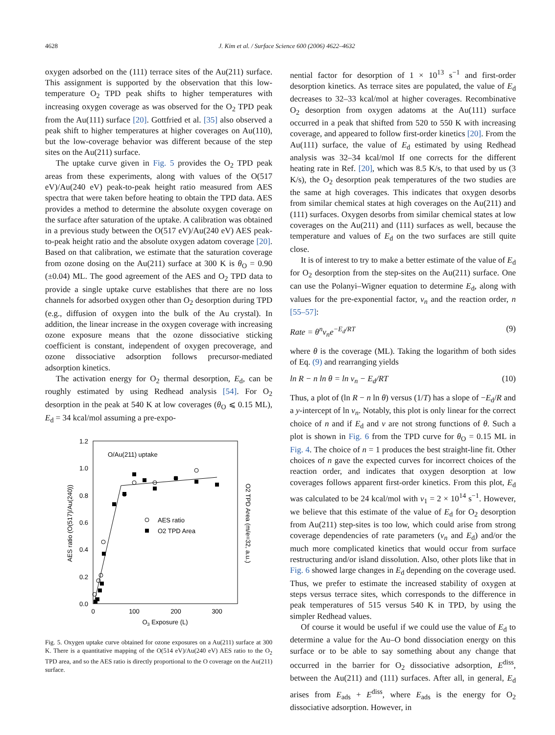4628 J. Kim et al. / Surface Science 600 (2006) 4622–4632
oxygen adsorbed on the (111) terrace sites of the Au(211) surface. This assignment is supported by the observation that this low-temperature O<sub>2</sub> TPD peak shifts to higher temperatures with increasing oxygen coverage as was observed for the O<sub>2</sub> TPD peak from the Au(111) surface [20]. Gottfried et al. [35] also observed a peak shift to higher temperatures at higher coverages on Au(110), but the low-coverage behavior was different because of the step sites on the Au(211) surface.
The uptake curve given in Fig. 5 provides the O<sub>2</sub> TPD peak areas from these experiments, along with values of the O(517 eV)/Au(240 eV) peak-to-peak height ratio measured from AES spectra that were taken before heating to obtain the TPD data. AES provides a method to determine the absolute oxygen coverage on the surface after saturation of the uptake. A calibration was obtained in a previous study between the O(517 eV)/Au(240 eV) AES peak-to-peak height ratio and the absolute oxygen adatom coverage [20]. Based on that calibration, we estimate that the saturation coverage from ozone dosing on the Au(211) surface at 300 K is θ<sub>O</sub> = 0.90 (±0.04) ML. The good agreement of the AES and O<sub>2</sub> TPD data to provide a single uptake curve establishes that there are no loss channels for adsorbed oxygen other than O<sub>2</sub> desorption during TPD (e.g., diffusion of oxygen into the bulk of the Au crystal). In addition, the linear increase in the oxygen coverage with increasing ozone exposure means that the ozone dissociative sticking coefficient is constant, independent of oxygen precoverage, and ozone dissociative adsorption follows precursor-mediated adsorption kinetics.
The activation energy for O<sub>2</sub> thermal desorption, E<sub>d</sub>, can be roughly estimated by using Redhead analysis [54]. For O<sub>2</sub> desorption in the peak at 540 K at low coverages (θ<sub>O</sub> ⩽ 0.15 ML), E<sub>d</sub> = 34 kcal/mol assuming a pre-expo-
1.2
1.0
0.8
0.6
0.4
0.2
0.0
0
100
200
300
O3 Exposure (L)
O/Au(211) uptake
AES ratio (O(517)/Au(240))
O2 TPD Area (m/e=32, a.u.)
AES ratio
O2 TPD Area
Fig. 5. Oxygen uptake curve obtained for ozone exposures on a Au(211) surface at 300 K. There is a quantitative mapping of the O(514 eV)/Au(240 eV) AES ratio to the O<sub>2</sub> TPD area, and so the AES ratio is directly proportional to the O coverage on the Au(211) surface.
nential factor for desorption of 1 × 10<sup>13</sup> s<sup>−1</sup> and first-order desorption kinetics. As terrace sites are populated, the value of E<sub>d</sub> decreases to 32–33 kcal/mol at higher coverages. Recombinative O<sub>2</sub> desorption from oxygen adatoms at the Au(111) surface occurred in a peak that shifted from 520 to 550 K with increasing coverage, and appeared to follow first-order kinetics [20]. From the Au(111) surface, the value of E<sub>d</sub> estimated by using Redhead analysis was 32–34 kcal/mol If one corrects for the different heating rate in Ref. [20], which was 8.5 K/s, to that used by us (3 K/s), the O<sub>2</sub> desorption peak temperatures of the two studies are the same at high coverages. This indicates that oxygen desorbs from similar chemical states at high coverages on the Au(211) and (111) surfaces. Oxygen desorbs from similar chemical states at low coverages on the Au(211) and (111) surfaces as well, because the temperature and values of E<sub>d</sub> on the two surfaces are still quite close.
It is of interest to try to make a better estimate of the value of E<sub>d</sub> for O<sub>2</sub> desorption from the step-sites on the Au(211) surface. One can use the Polanyi–Wigner equation to determine E<sub>d</sub>, along with values for the pre-exponential factor, v<sub>n</sub> and the reaction order, n [55–57]:
Rate = θ<sup>n</sup>v<sub>n</sub>e<sup>−E<sub>d</sub>/RT</sup> (9)
where θ is the coverage (ML). Taking the logarithm of both sides of Eq. (9) and rearranging yields
ln R − n ln θ = ln v<sub>n</sub> − E<sub>d</sub>/RT (10)
Thus, a plot of (ln R − n ln θ) versus (1/T) has a slope of −E<sub>d</sub>/R and a y-intercept of ln v<sub>n</sub>. Notably, this plot is only linear for the correct choice of n and if E<sub>d</sub> and v are not strong functions of θ. Such a plot is shown in Fig. 6 from the TPD curve for θ<sub>O</sub> = 0.15 ML in Fig. 4. The choice of n = 1 produces the best straight-line fit. Other choices of n gave the expected curves for incorrect choices of the reaction order, and indicates that oxygen desorption at low coverages follows apparent first-order kinetics. From this plot, E<sub>d</sub> was calculated to be 24 kcal/mol with v<sub>1</sub> = 2 × 10<sup>14</sup> s<sup>−1</sup>. However, we believe that this estimate of the value of E<sub>d</sub> for O<sub>2</sub> desorption from Au(211) step-sites is too low, which could arise from strong coverage dependencies of rate parameters (v<sub>n</sub> and E<sub>d</sub>) and/or the much more complicated kinetics that would occur from surface restructuring and/or island dissolution. Also, other plots like that in Fig. 6 showed large changes in E<sub>d</sub> depending on the coverage used. Thus, we prefer to estimate the increased stability of oxygen at steps versus terrace sites, which corresponds to the difference in peak temperatures of 515 versus 540 K in TPD, by using the simpler Redhead values.
Of course it would be useful if we could use the value of E<sub>d</sub> to determine a value for the Au–O bond dissociation energy on this surface or to be able to say something about any change that occurred in the barrier for O<sub>2</sub> dissociative adsorption, E<sup>diss</sup>, between the Au(211) and (111) surfaces. After all, in general, E<sub>d</sub> arises from E<sub>ads</sub> + E<sup>diss</sup>, where E<sub>ads</sub> is the energy for O<sub>2</sub> dissociative adsorption. However, in